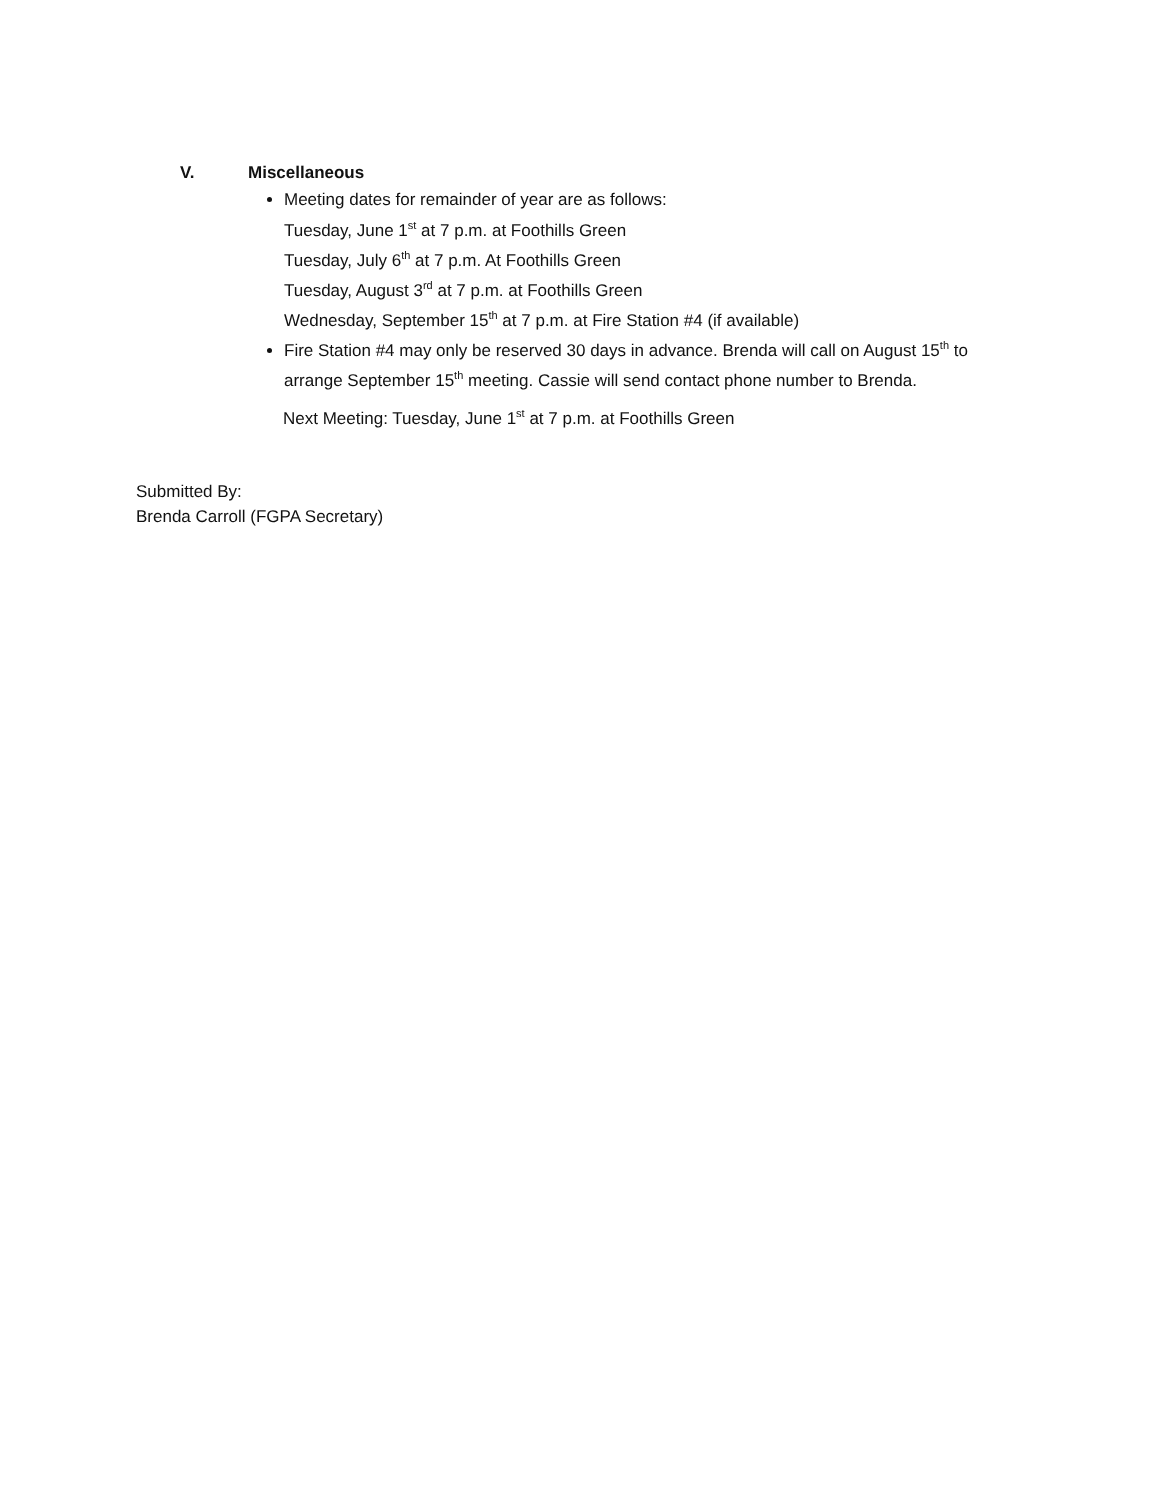V. Miscellaneous
Meeting dates for remainder of year are as follows:
Tuesday, June 1<sup>st</sup> at 7 p.m. at Foothills Green
Tuesday, July 6<sup>th</sup> at 7 p.m. At Foothills Green
Tuesday, August 3<sup>rd</sup> at 7 p.m. at Foothills Green
Wednesday, September 15<sup>th</sup> at 7 p.m. at Fire Station #4 (if available)
Fire Station #4 may only be reserved 30 days in advance. Brenda will call on August 15<sup>th</sup> to arrange September 15<sup>th</sup> meeting. Cassie will send contact phone number to Brenda.
Next Meeting: Tuesday, June 1<sup>st</sup> at 7 p.m. at Foothills Green
Submitted By:
Brenda Carroll (FGPA Secretary)